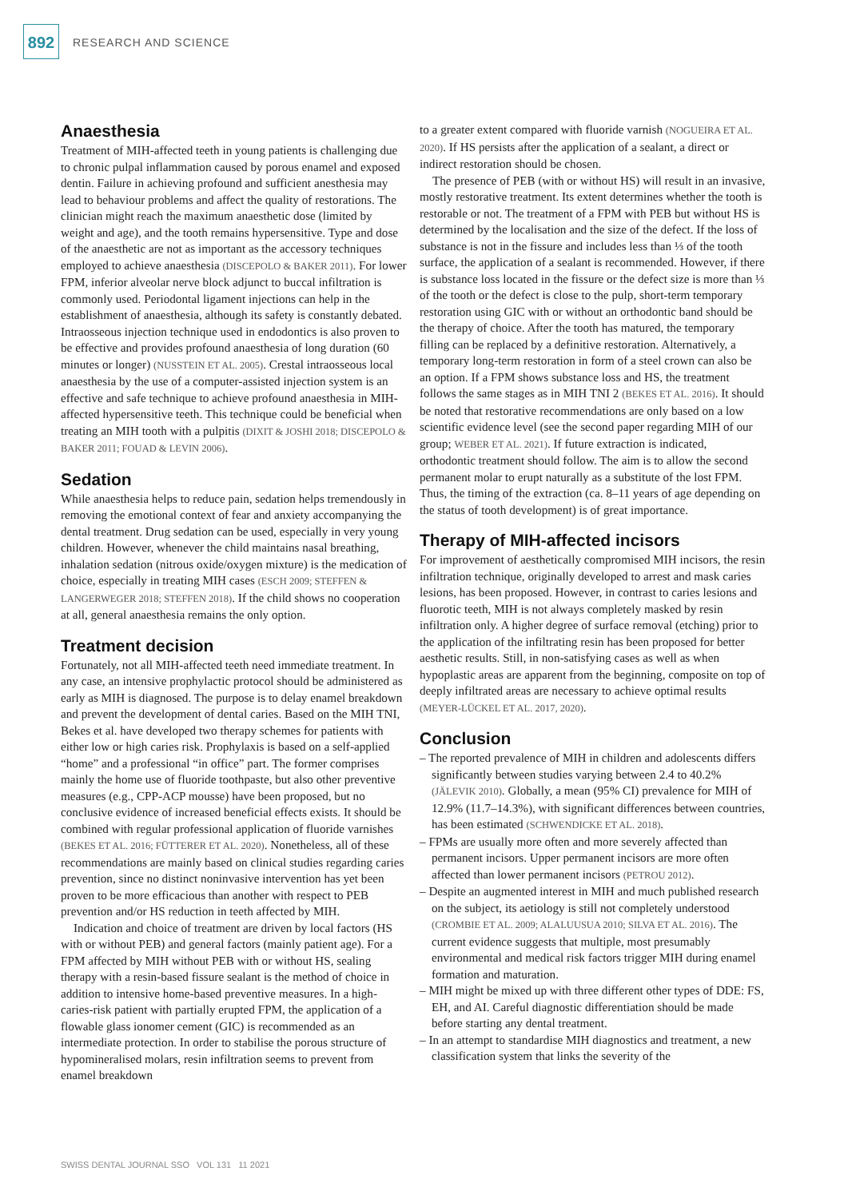892 RESEARCH AND SCIENCE
Anaesthesia
Treatment of MIH-affected teeth in young patients is challenging due to chronic pulpal inflammation caused by porous enamel and exposed dentin. Failure in achieving profound and sufficient anesthesia may lead to behaviour problems and affect the quality of restorations. The clinician might reach the maximum anaesthetic dose (limited by weight and age), and the tooth remains hypersensitive. Type and dose of the anaesthetic are not as important as the accessory techniques employed to achieve anaesthesia (DISCEPOLO & BAKER 2011). For lower FPM, inferior alveolar nerve block adjunct to buccal infiltration is commonly used. Periodontal ligament injections can help in the establishment of anaesthesia, although its safety is constantly debated. Intraosseous injection technique used in endodontics is also proven to be effective and provides profound anaesthesia of long duration (60 minutes or longer) (NUSSTEIN ET AL. 2005). Crestal intraosseous local anaesthesia by the use of a computer-assisted injection system is an effective and safe technique to achieve profound anaesthesia in MIH-affected hypersensitive teeth. This technique could be beneficial when treating an MIH tooth with a pulpitis (DIXIT & JOSHI 2018; DISCEPOLO & BAKER 2011; FOUAD & LEVIN 2006).
Sedation
While anaesthesia helps to reduce pain, sedation helps tremendously in removing the emotional context of fear and anxiety accompanying the dental treatment. Drug sedation can be used, especially in very young children. However, whenever the child maintains nasal breathing, inhalation sedation (nitrous oxide/oxygen mixture) is the medication of choice, especially in treating MIH cases (ESCH 2009; STEFFEN & LANGERWEGER 2018; STEFFEN 2018). If the child shows no cooperation at all, general anaesthesia remains the only option.
Treatment decision
Fortunately, not all MIH-affected teeth need immediate treatment. In any case, an intensive prophylactic protocol should be administered as early as MIH is diagnosed. The purpose is to delay enamel breakdown and prevent the development of dental caries. Based on the MIH TNI, Bekes et al. have developed two therapy schemes for patients with either low or high caries risk. Prophylaxis is based on a self-applied “home” and a professional “in office” part. The former comprises mainly the home use of fluoride toothpaste, but also other preventive measures (e.g., CPP-ACP mousse) have been proposed, but no conclusive evidence of increased beneficial effects exists. It should be combined with regular professional application of fluoride varnishes (BEKES ET AL. 2016; FÜTTERER ET AL. 2020). Nonetheless, all of these recommendations are mainly based on clinical studies regarding caries prevention, since no distinct noninvasive intervention has yet been proven to be more efficacious than another with respect to PEB prevention and/or HS reduction in teeth affected by MIH.
Indication and choice of treatment are driven by local factors (HS with or without PEB) and general factors (mainly patient age). For a FPM affected by MIH without PEB with or without HS, sealing therapy with a resin-based fissure sealant is the method of choice in addition to intensive home-based preventive measures. In a high-caries-risk patient with partially erupted FPM, the application of a flowable glass ionomer cement (GIC) is recommended as an intermediate protection. In order to stabilise the porous structure of hypomineralised molars, resin infiltration seems to prevent from enamel breakdown
to a greater extent compared with fluoride varnish (NOGUEIRA ET AL. 2020). If HS persists after the application of a sealant, a direct or indirect restoration should be chosen.
The presence of PEB (with or without HS) will result in an invasive, mostly restorative treatment. Its extent determines whether the tooth is restorable or not. The treatment of a FPM with PEB but without HS is determined by the localisation and the size of the defect. If the loss of substance is not in the fissure and includes less than ⅓ of the tooth surface, the application of a sealant is recommended. However, if there is substance loss located in the fissure or the defect size is more than ⅓ of the tooth or the defect is close to the pulp, short-term temporary restoration using GIC with or without an orthodontic band should be the therapy of choice. After the tooth has matured, the temporary filling can be replaced by a definitive restoration. Alternatively, a temporary long-term restoration in form of a steel crown can also be an option. If a FPM shows substance loss and HS, the treatment follows the same stages as in MIH TNI 2 (BEKES ET AL. 2016). It should be noted that restorative recommendations are only based on a low scientific evidence level (see the second paper regarding MIH of our group; WEBER ET AL. 2021). If future extraction is indicated, orthodontic treatment should follow. The aim is to allow the second permanent molar to erupt naturally as a substitute of the lost FPM. Thus, the timing of the extraction (ca. 8–11 years of age depending on the status of tooth development) is of great importance.
Therapy of MIH-affected incisors
For improvement of aesthetically compromised MIH incisors, the resin infiltration technique, originally developed to arrest and mask caries lesions, has been proposed. However, in contrast to caries lesions and fluorotic teeth, MIH is not always completely masked by resin infiltration only. A higher degree of surface removal (etching) prior to the application of the infiltrating resin has been proposed for better aesthetic results. Still, in non-satisfying cases as well as when hypoplastic areas are apparent from the beginning, composite on top of deeply infiltrated areas are necessary to achieve optimal results (MEYER-LÜCKEL ET AL. 2017, 2020).
Conclusion
– The reported prevalence of MIH in children and adolescents differs significantly between studies varying between 2.4 to 40.2% (JÄLEVIK 2010). Globally, a mean (95% CI) prevalence for MIH of 12.9% (11.7–14.3%), with significant differences between countries, has been estimated (SCHWENDICKE ET AL. 2018).
– FPMs are usually more often and more severely affected than permanent incisors. Upper permanent incisors are more often affected than lower permanent incisors (PETROU 2012).
– Despite an augmented interest in MIH and much published research on the subject, its aetiology is still not completely understood (CROMBIE ET AL. 2009; ALALUUSUA 2010; SILVA ET AL. 2016). The current evidence suggests that multiple, most presumably environmental and medical risk factors trigger MIH during enamel formation and maturation.
– MIH might be mixed up with three different other types of DDE: FS, EH, and AI. Careful diagnostic differentiation should be made before starting any dental treatment.
– In an attempt to standardise MIH diagnostics and treatment, a new classification system that links the severity of the
SWISS DENTAL JOURNAL SSO VOL 131 11 2021